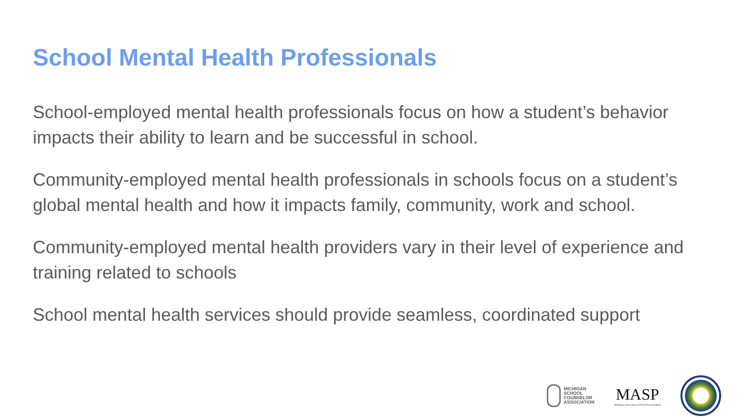School Mental Health Professionals
School-employed mental health professionals focus on how a student’s behavior impacts their ability to learn and be successful in school.
Community-employed mental health professionals in schools focus on a student’s global mental health and how it impacts family, community, work and school.
Community-employed mental health providers vary in their level of experience and training related to schools
School mental health services should provide seamless, coordinated support
MICHIGAN
SCHOOL
COUNSELOR
ASSOCIATION
MASP
Michigan Association of School Psychologists